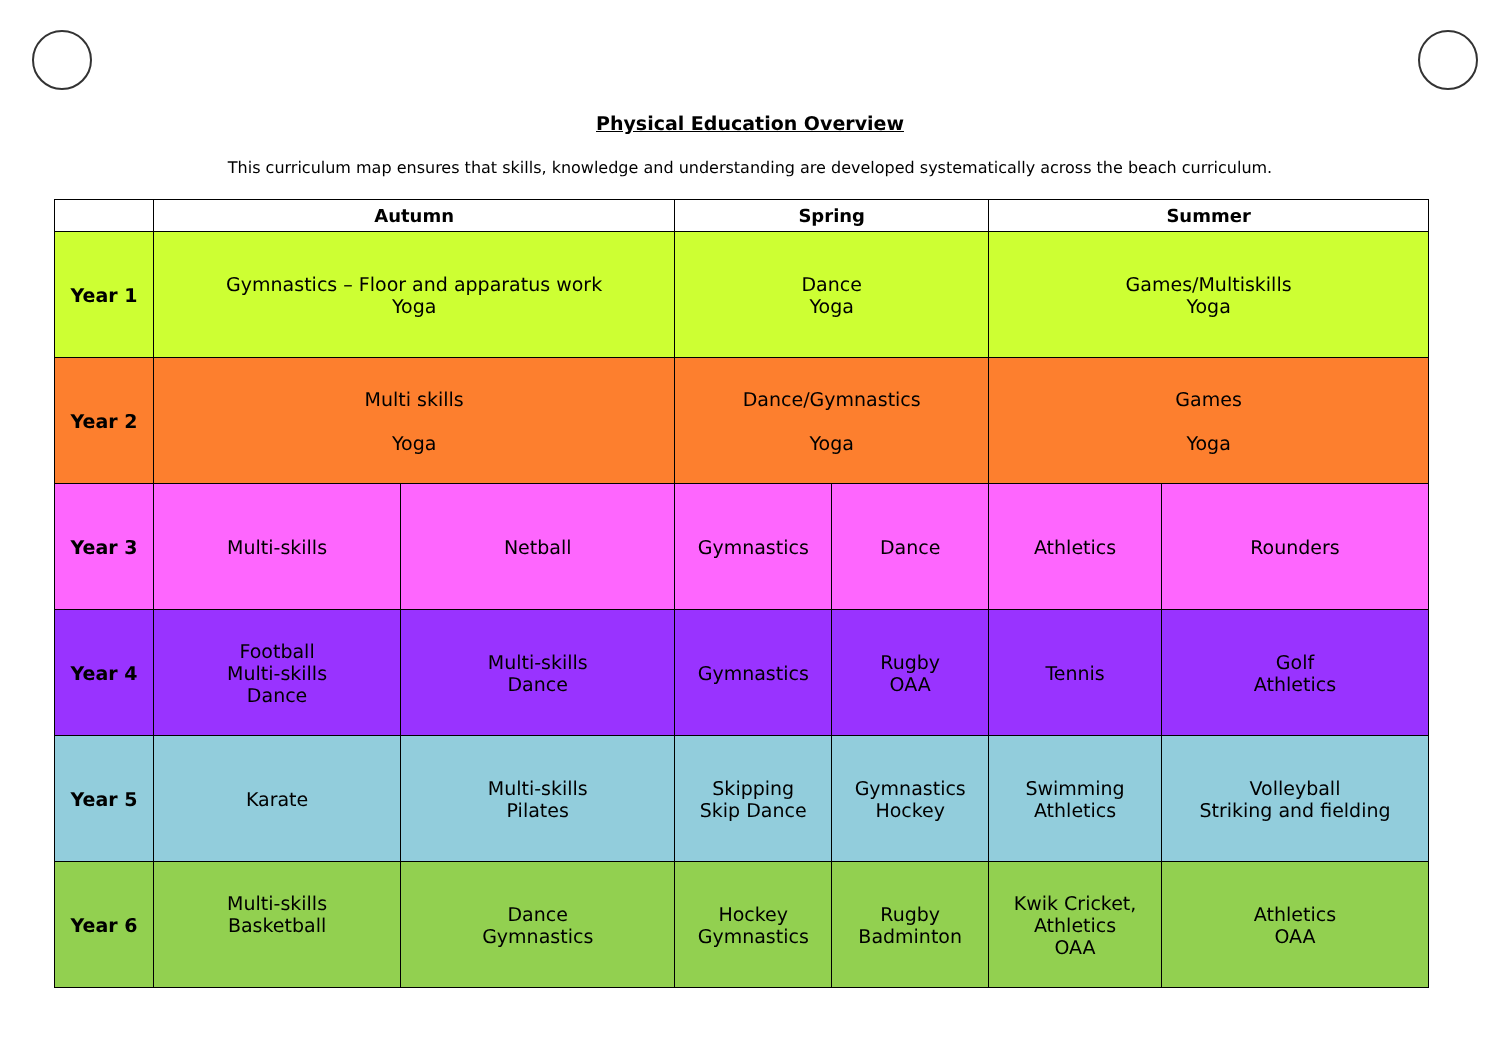Physical Education Overview
This curriculum map ensures that skills, knowledge and understanding are developed systematically across the beach curriculum.
| | Autumn | | Spring | | Summer | |
| --- | --- | --- | --- | --- | --- | --- |
| Year 1 | Gymnastics – Floor and apparatus work Yoga | | Dance Yoga | | Games/Multiskills Yoga | |
| Year 2 | Multi skills Yoga | | Dance/Gymnastics Yoga | | Games Yoga | |
| Year 3 | Multi-skills | Netball | Gymnastics | Dance | Athletics | Rounders |
| Year 4 | Football Multi-skills Dance | Multi-skills Dance | Gymnastics | Rugby OAA | Tennis | Golf Athletics |
| Year 5 | Karate | Multi-skills Pilates | Skipping Skip Dance | Gymnastics Hockey | Swimming Athletics | Volleyball Striking and fielding |
| Year 6 | Multi-skills Basketball | Dance Gymnastics | Hockey Gymnastics | Rugby Badminton | Kwik Cricket, Athletics OAA | Athletics OAA |